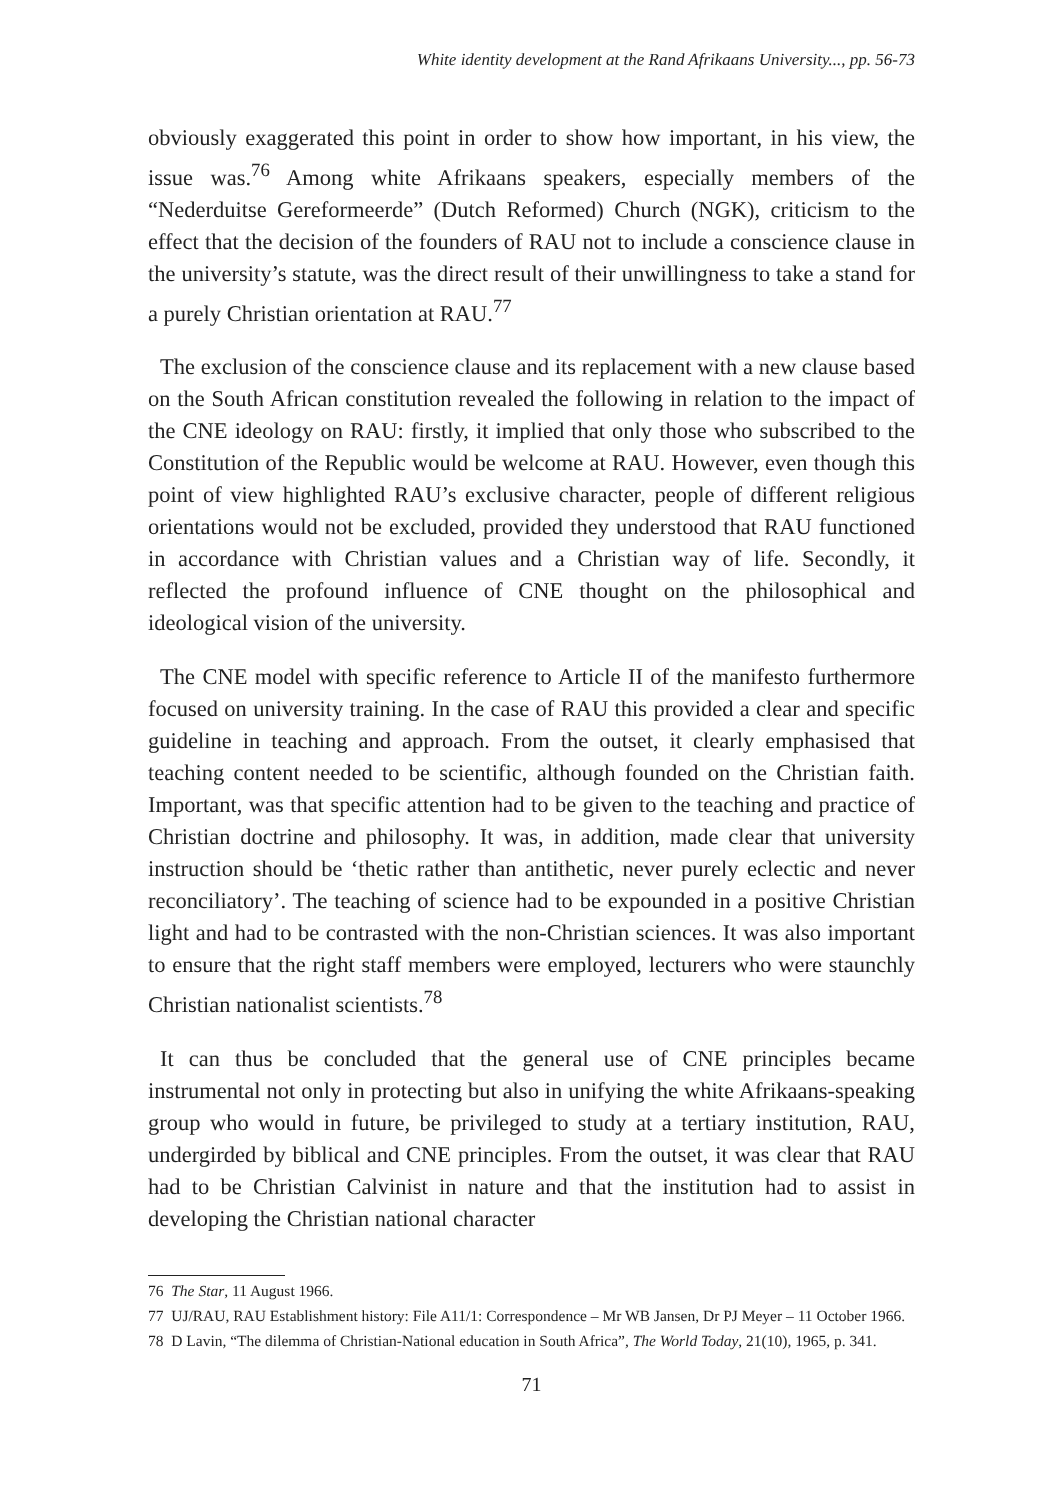White identity development at the Rand Afrikaans University..., pp. 56-73
obviously exaggerated this point in order to show how important, in his view, the issue was.<sup>76</sup> Among white Afrikaans speakers, especially members of the “Nederduitse Gereformeerde” (Dutch Reformed) Church (NGK), criticism to the effect that the decision of the founders of RAU not to include a conscience clause in the university’s statute, was the direct result of their unwillingness to take a stand for a purely Christian orientation at RAU.<sup>77</sup>
The exclusion of the conscience clause and its replacement with a new clause based on the South African constitution revealed the following in relation to the impact of the CNE ideology on RAU: firstly, it implied that only those who subscribed to the Constitution of the Republic would be welcome at RAU. However, even though this point of view highlighted RAU’s exclusive character, people of different religious orientations would not be excluded, provided they understood that RAU functioned in accordance with Christian values and a Christian way of life. Secondly, it reflected the profound influence of CNE thought on the philosophical and ideological vision of the university.
The CNE model with specific reference to Article II of the manifesto furthermore focused on university training. In the case of RAU this provided a clear and specific guideline in teaching and approach. From the outset, it clearly emphasised that teaching content needed to be scientific, although founded on the Christian faith. Important, was that specific attention had to be given to the teaching and practice of Christian doctrine and philosophy. It was, in addition, made clear that university instruction should be ‘thetic rather than antithetic, never purely eclectic and never reconciliatory’. The teaching of science had to be expounded in a positive Christian light and had to be contrasted with the non-Christian sciences. It was also important to ensure that the right staff members were employed, lecturers who were staunchly Christian nationalist scientists.<sup>78</sup>
It can thus be concluded that the general use of CNE principles became instrumental not only in protecting but also in unifying the white Afrikaans-speaking group who would in future, be privileged to study at a tertiary institution, RAU, undergirded by biblical and CNE principles. From the outset, it was clear that RAU had to be Christian Calvinist in nature and that the institution had to assist in developing the Christian national character
76 The Star, 11 August 1966.
77 UJ/RAU, RAU Establishment history: File A11/1: Correspondence – Mr WB Jansen, Dr PJ Meyer – 11 October 1966.
78 D Lavin, “The dilemma of Christian-National education in South Africa”, The World Today, 21(10), 1965, p. 341.
71